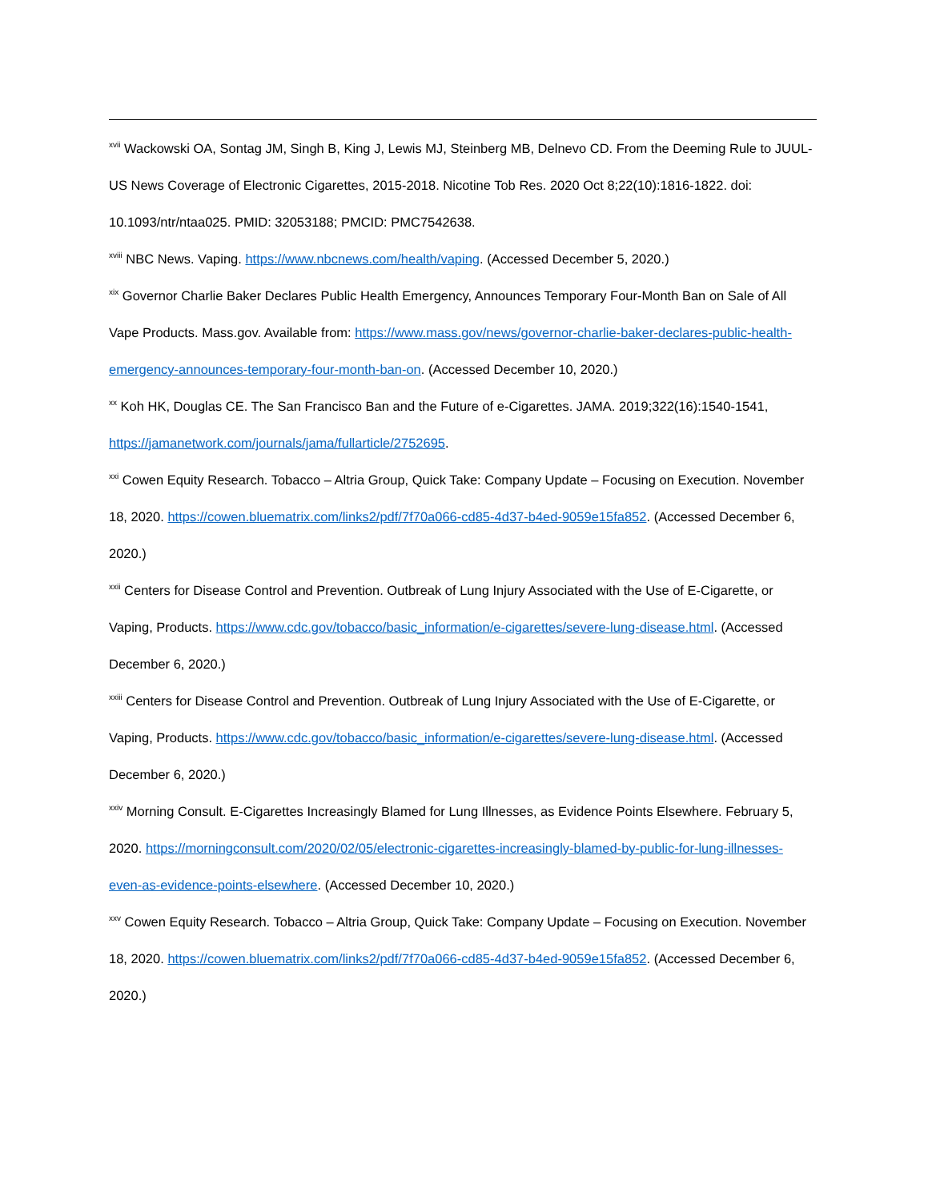<sup>xvii</sup> Wackowski OA, Sontag JM, Singh B, King J, Lewis MJ, Steinberg MB, Delnevo CD. From the Deeming Rule to JUUL-US News Coverage of Electronic Cigarettes, 2015-2018. Nicotine Tob Res. 2020 Oct 8;22(10):1816-1822. doi: 10.1093/ntr/ntaa025. PMID: 32053188; PMCID: PMC7542638.
<sup>xviii</sup> NBC News. Vaping. https://www.nbcnews.com/health/vaping. (Accessed December 5, 2020.)
<sup>xix</sup> Governor Charlie Baker Declares Public Health Emergency, Announces Temporary Four-Month Ban on Sale of All Vape Products. Mass.gov. Available from: https://www.mass.gov/news/governor-charlie-baker-declares-public-health-emergency-announces-temporary-four-month-ban-on. (Accessed December 10, 2020.)
<sup>xx</sup> Koh HK, Douglas CE. The San Francisco Ban and the Future of e-Cigarettes. JAMA. 2019;322(16):1540-1541, https://jamanetwork.com/journals/jama/fullarticle/2752695.
<sup>xxi</sup> Cowen Equity Research. Tobacco – Altria Group, Quick Take: Company Update – Focusing on Execution. November 18, 2020. https://cowen.bluematrix.com/links2/pdf/7f70a066-cd85-4d37-b4ed-9059e15fa852. (Accessed December 6, 2020.)
<sup>xxii</sup> Centers for Disease Control and Prevention. Outbreak of Lung Injury Associated with the Use of E-Cigarette, or Vaping, Products. https://www.cdc.gov/tobacco/basic_information/e-cigarettes/severe-lung-disease.html. (Accessed December 6, 2020.)
<sup>xxiii</sup> Centers for Disease Control and Prevention. Outbreak of Lung Injury Associated with the Use of E-Cigarette, or Vaping, Products. https://www.cdc.gov/tobacco/basic_information/e-cigarettes/severe-lung-disease.html. (Accessed December 6, 2020.)
<sup>xxiv</sup> Morning Consult. E-Cigarettes Increasingly Blamed for Lung Illnesses, as Evidence Points Elsewhere. February 5, 2020. https://morningconsult.com/2020/02/05/electronic-cigarettes-increasingly-blamed-by-public-for-lung-illnesses-even-as-evidence-points-elsewhere. (Accessed December 10, 2020.)
<sup>xxv</sup> Cowen Equity Research. Tobacco – Altria Group, Quick Take: Company Update – Focusing on Execution. November 18, 2020. https://cowen.bluematrix.com/links2/pdf/7f70a066-cd85-4d37-b4ed-9059e15fa852. (Accessed December 6, 2020.)